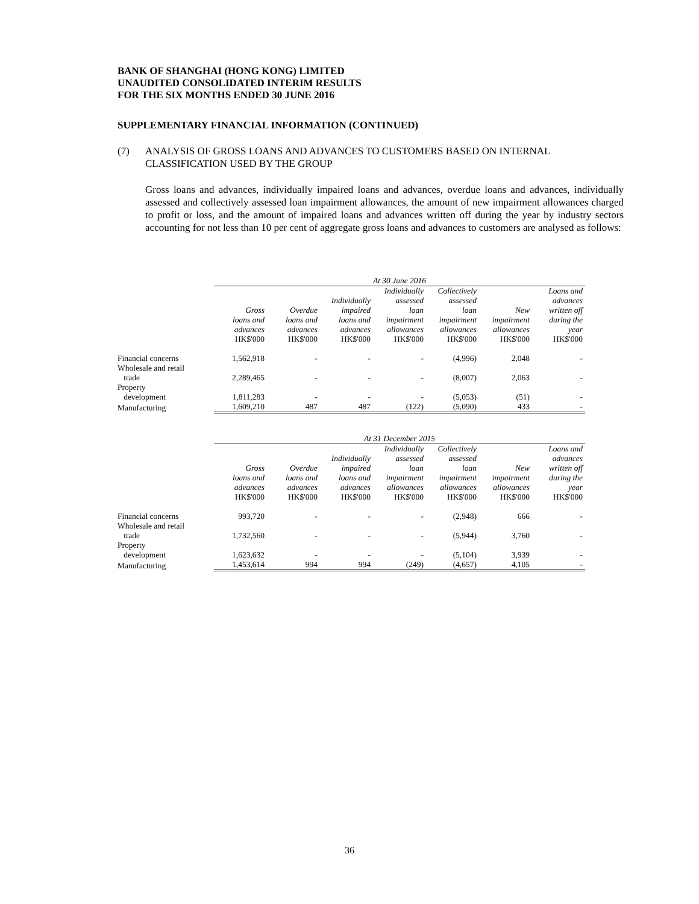BANK OF SHANGHAI (HONG KONG) LIMITED
UNAUDITED CONSOLIDATED INTERIM RESULTS
FOR THE SIX MONTHS ENDED 30 JUNE 2016
SUPPLEMENTARY FINANCIAL INFORMATION (CONTINUED)
(7) ANALYSIS OF GROSS LOANS AND ADVANCES TO CUSTOMERS BASED ON INTERNAL
CLASSIFICATION USED BY THE GROUP
Gross loans and advances, individually impaired loans and advances, overdue loans and advances, individually assessed and collectively assessed loan impairment allowances, the amount of new impairment allowances charged to profit or loss, and the amount of impaired loans and advances written off during the year by industry sectors accounting for not less than 10 per cent of aggregate gross loans and advances to customers are analysed as follows:
| | At 30 June 2016 | | | | | | |
| | Gross loans and advances | Overdue loans and advances | Individually impaired loans and advances | Individually assessed loan impairment allowances | Collectively assessed loan impairment allowances | New impairment allowances | Loans and advances written off during the year |
| | HK$'000 | HK$'000 | HK$'000 | HK$'000 | HK$'000 | HK$'000 | HK$'000 |
| Financial concerns | 1,562,918 | - | - | - | (4,996) | 2,048 | - |
| Wholesale and retail trade | 2,289,465 | - | - | - | (8,007) | 2,063 | - |
| Property development | 1,811,283 | - | - | - | (5,053) | (51) | - |
| Manufacturing | 1,609,210 | 487 | 487 | (122) | (5,090) | 433 | - |
| | At 31 December 2015 | | | | | | |
| | Gross loans and advances | Overdue loans and advances | Individually impaired loans and advances | Individually assessed loan impairment allowances | Collectively assessed loan impairment allowances | New impairment allowances | Loans and advances written off during the year |
| | HK$'000 | HK$'000 | HK$'000 | HK$'000 | HK$'000 | HK$'000 | HK$'000 |
| Financial concerns | 993,720 | - | - | - | (2,948) | 666 | - |
| Wholesale and retail trade | 1,732,560 | - | - | - | (5,944) | 3,760 | - |
| Property development | 1,623,632 | - | - | - | (5,104) | 3,939 | - |
| Manufacturing | 1,453,614 | 994 | 994 | (249) | (4,657) | 4,105 | - |
36